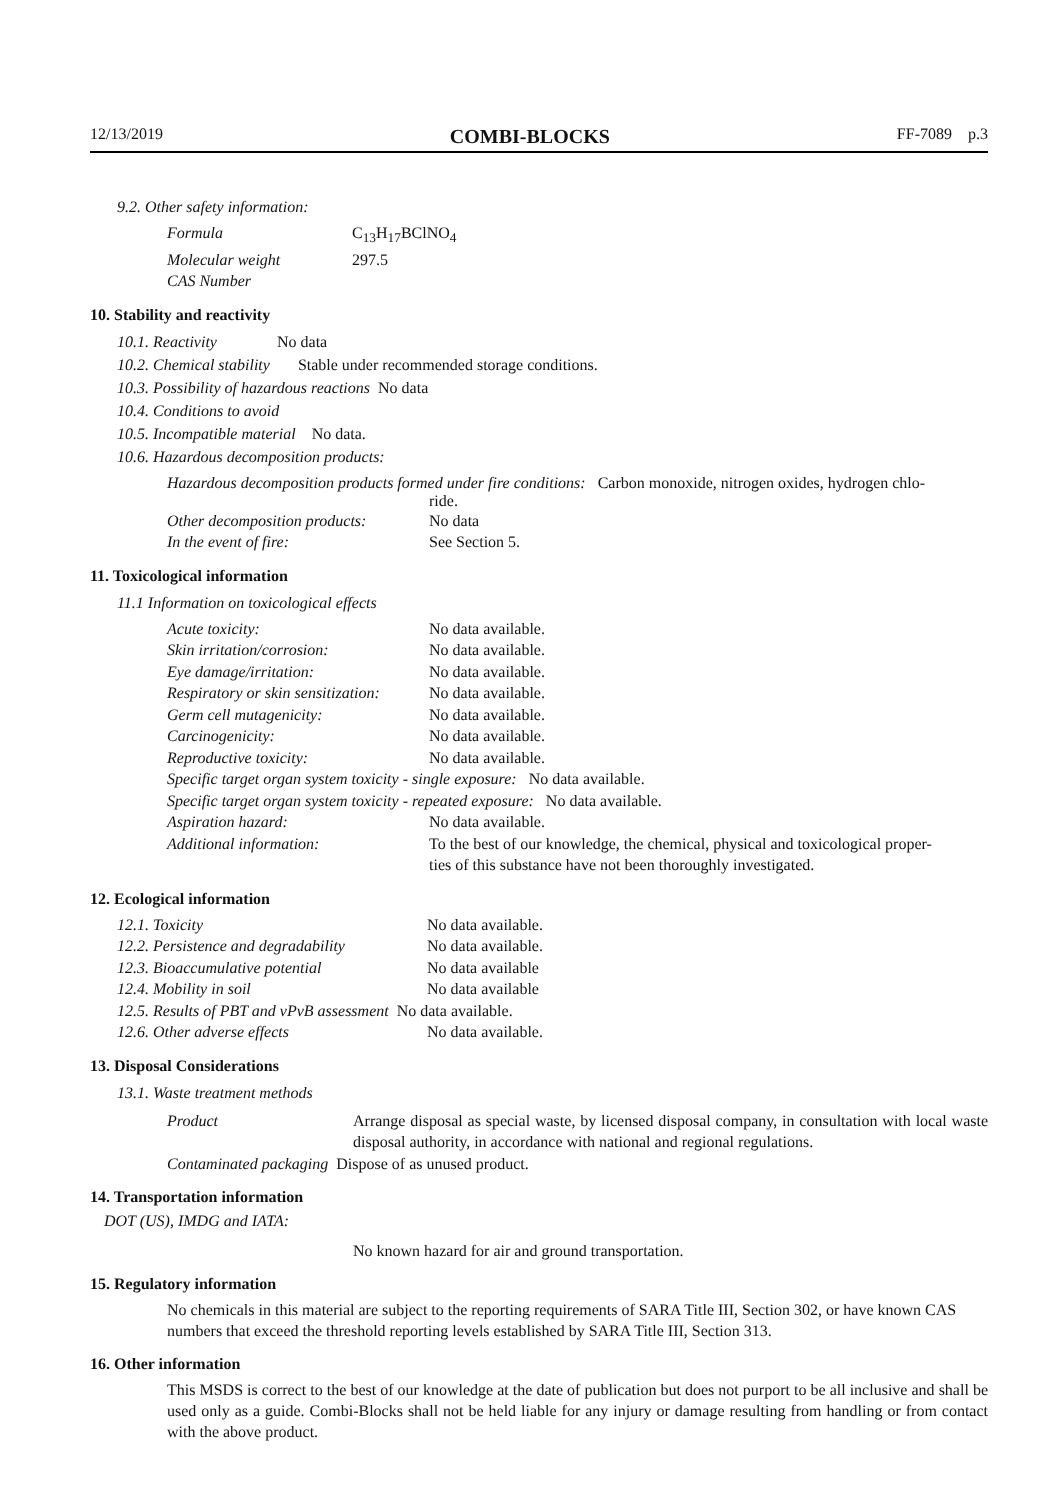12/13/2019 COMBI-BLOCKS FF-7089 p.3
9.2. Other safety information:
| Formula | C<sub>13</sub>H<sub>17</sub>BClNO<sub>4</sub> |
| Molecular weight | 297.5 |
| CAS Number | |
10. Stability and reactivity
10.1. Reactivity No data
10.2. Chemical stability Stable under recommended storage conditions.
10.3. Possibility of hazardous reactions No data
10.4. Conditions to avoid
10.5. Incompatible material No data.
10.6. Hazardous decomposition products:
Hazardous decomposition products formed under fire conditions: Carbon monoxide, nitrogen oxides, hydrogen chlo-
ride.
| Other decomposition products: | No data |
| In the event of fire: | See Section 5. |
11. Toxicological information
11.1 Information on toxicological effects
| Acute toxicity: | No data available. |
| Skin irritation/corrosion: | No data available. |
| Eye damage/irritation: | No data available. |
| Respiratory or skin sensitization: | No data available. |
| Germ cell mutagenicity: | No data available. |
| Carcinogenicity: | No data available. |
| Reproductive toxicity: | No data available. |
| Specific target organ system toxicity - single exposure: No data available. | |
| Specific target organ system toxicity - repeated exposure: No data available. | |
| Aspiration hazard: | No data available. |
| Additional information: | To the best of our knowledge, the chemical, physical and toxicological proper- ties of this substance have not been thoroughly investigated. |
12. Ecological information
| 12.1. Toxicity | No data available. |
| 12.2. Persistence and degradability | No data available. |
| 12.3. Bioaccumulative potential | No data available |
| 12.4. Mobility in soil | No data available |
| 12.5. Results of PBT and vPvB assessment No data available. | |
| 12.6. Other adverse effects | No data available. |
13. Disposal Considerations
13.1. Waste treatment methods
| Product | Arrange disposal as special waste, by licensed disposal company, in consultation with local waste disposal authority, in accordance with national and regional regulations. |
| Contaminated packaging Dispose of as unused product. | |
14. Transportation information
DOT (US), IMDG and IATA:
No known hazard for air and ground transportation.
15. Regulatory information
No chemicals in this material are subject to the reporting requirements of SARA Title III, Section 302, or have known CAS numbers that exceed the threshold reporting levels established by SARA Title III, Section 313.
16. Other information
This MSDS is correct to the best of our knowledge at the date of publication but does not purport to be all inclusive and shall be used only as a guide. Combi-Blocks shall not be held liable for any injury or damage resulting from handling or from contact with the above product.